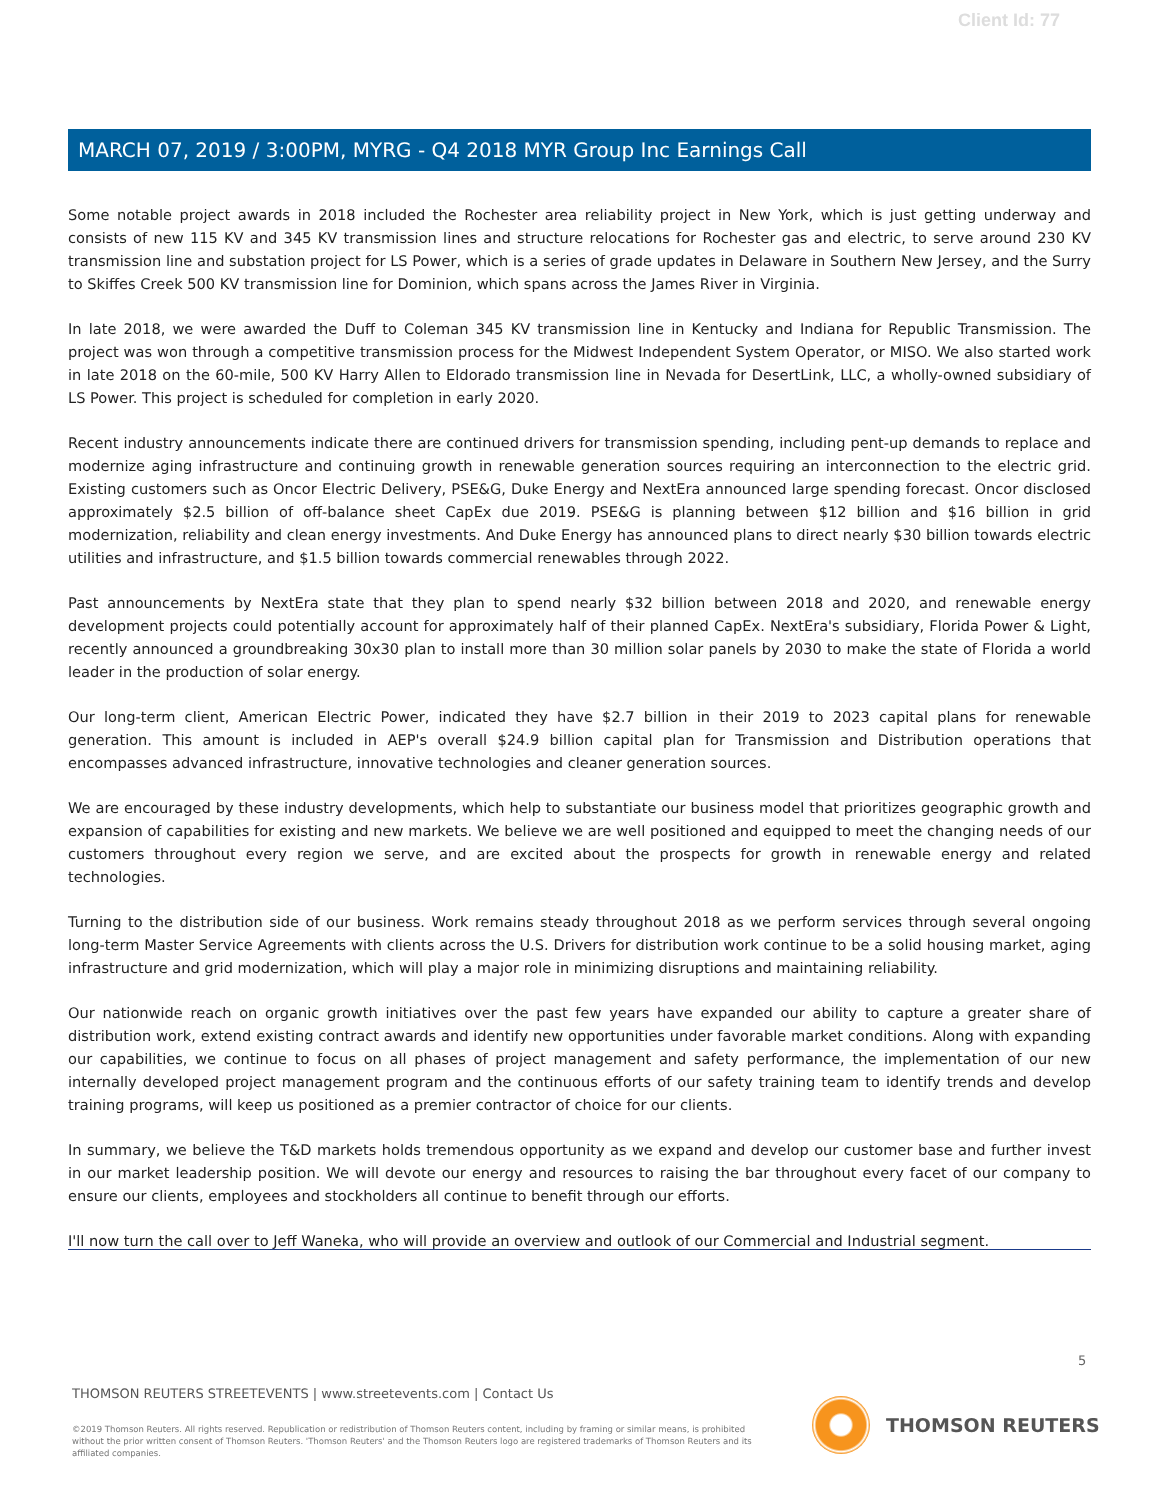Client Id: 77
MARCH 07, 2019 / 3:00PM, MYRG - Q4 2018 MYR Group Inc Earnings Call
Some notable project awards in 2018 included the Rochester area reliability project in New York, which is just getting underway and consists of new 115 KV and 345 KV transmission lines and structure relocations for Rochester gas and electric, to serve around 230 KV transmission line and substation project for LS Power, which is a series of grade updates in Delaware in Southern New Jersey, and the Surry to Skiffes Creek 500 KV transmission line for Dominion, which spans across the James River in Virginia.
In late 2018, we were awarded the Duff to Coleman 345 KV transmission line in Kentucky and Indiana for Republic Transmission. The project was won through a competitive transmission process for the Midwest Independent System Operator, or MISO. We also started work in late 2018 on the 60-mile, 500 KV Harry Allen to Eldorado transmission line in Nevada for DesertLink, LLC, a wholly-owned subsidiary of LS Power. This project is scheduled for completion in early 2020.
Recent industry announcements indicate there are continued drivers for transmission spending, including pent-up demands to replace and modernize aging infrastructure and continuing growth in renewable generation sources requiring an interconnection to the electric grid. Existing customers such as Oncor Electric Delivery, PSE&G, Duke Energy and NextEra announced large spending forecast. Oncor disclosed approximately $2.5 billion of off-balance sheet CapEx due 2019. PSE&G is planning between $12 billion and $16 billion in grid modernization, reliability and clean energy investments. And Duke Energy has announced plans to direct nearly $30 billion towards electric utilities and infrastructure, and $1.5 billion towards commercial renewables through 2022.
Past announcements by NextEra state that they plan to spend nearly $32 billion between 2018 and 2020, and renewable energy development projects could potentially account for approximately half of their planned CapEx. NextEra's subsidiary, Florida Power & Light, recently announced a groundbreaking 30x30 plan to install more than 30 million solar panels by 2030 to make the state of Florida a world leader in the production of solar energy.
Our long-term client, American Electric Power, indicated they have $2.7 billion in their 2019 to 2023 capital plans for renewable generation. This amount is included in AEP's overall $24.9 billion capital plan for Transmission and Distribution operations that encompasses advanced infrastructure, innovative technologies and cleaner generation sources.
We are encouraged by these industry developments, which help to substantiate our business model that prioritizes geographic growth and expansion of capabilities for existing and new markets. We believe we are well positioned and equipped to meet the changing needs of our customers throughout every region we serve, and are excited about the prospects for growth in renewable energy and related technologies.
Turning to the distribution side of our business. Work remains steady throughout 2018 as we perform services through several ongoing long-term Master Service Agreements with clients across the U.S. Drivers for distribution work continue to be a solid housing market, aging infrastructure and grid modernization, which will play a major role in minimizing disruptions and maintaining reliability.
Our nationwide reach on organic growth initiatives over the past few years have expanded our ability to capture a greater share of distribution work, extend existing contract awards and identify new opportunities under favorable market conditions. Along with expanding our capabilities, we continue to focus on all phases of project management and safety performance, the implementation of our new internally developed project management program and the continuous efforts of our safety training team to identify trends and develop training programs, will keep us positioned as a premier contractor of choice for our clients.
In summary, we believe the T&D markets holds tremendous opportunity as we expand and develop our customer base and further invest in our market leadership position. We will devote our energy and resources to raising the bar throughout every facet of our company to ensure our clients, employees and stockholders all continue to benefit through our efforts.
I'll now turn the call over to Jeff Waneka, who will provide an overview and outlook of our Commercial and Industrial segment.
5
THOMSON REUTERS STREETEVENTS | www.streetevents.com | Contact Us
©2019 Thomson Reuters. All rights reserved. Republication or redistribution of Thomson Reuters content, including by framing or similar means, is prohibited without the prior written consent of Thomson Reuters. 'Thomson Reuters' and the Thomson Reuters logo are registered trademarks of Thomson Reuters and its affiliated companies.
THOMSON REUTERS